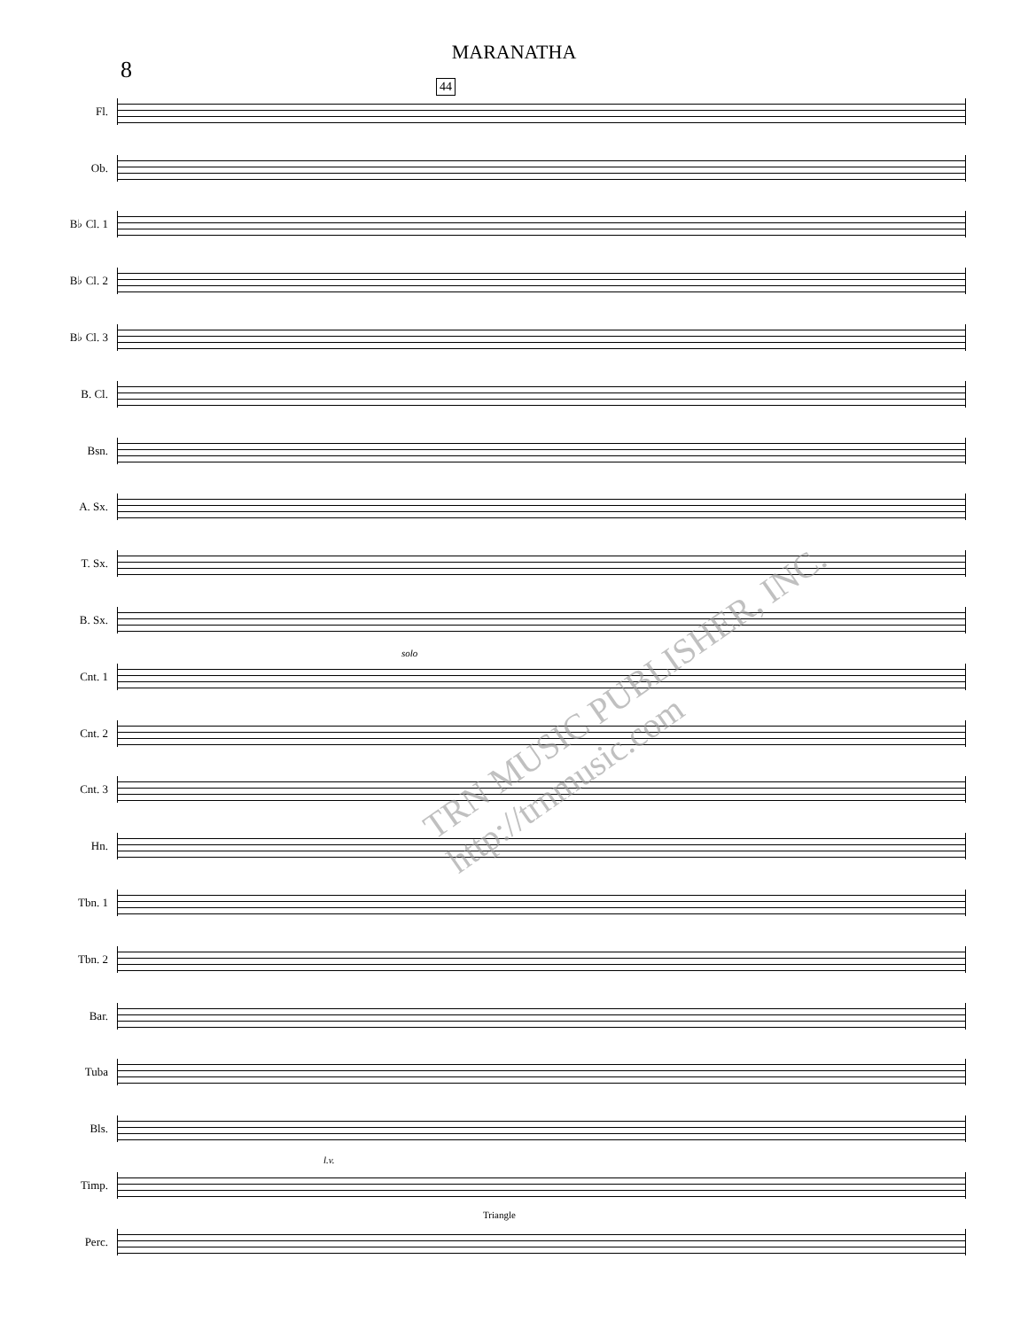MARANATHA
8
44
Fl.
Ob.
B♭ Cl. 1
B♭ Cl. 2
B♭ Cl. 3
B. Cl.
Bsn.
A. Sx.
T. Sx.
B. Sx.
Cnt. 1
solo
Cnt. 2
Cnt. 3
Hn.
Tbn. 1
Tbn. 2
Bar.
Tuba
Bls.
Timp.
l.v.
Perc.
Triangle
TRN MUSIC PUBLISHER, INC. http://trnmusic.com